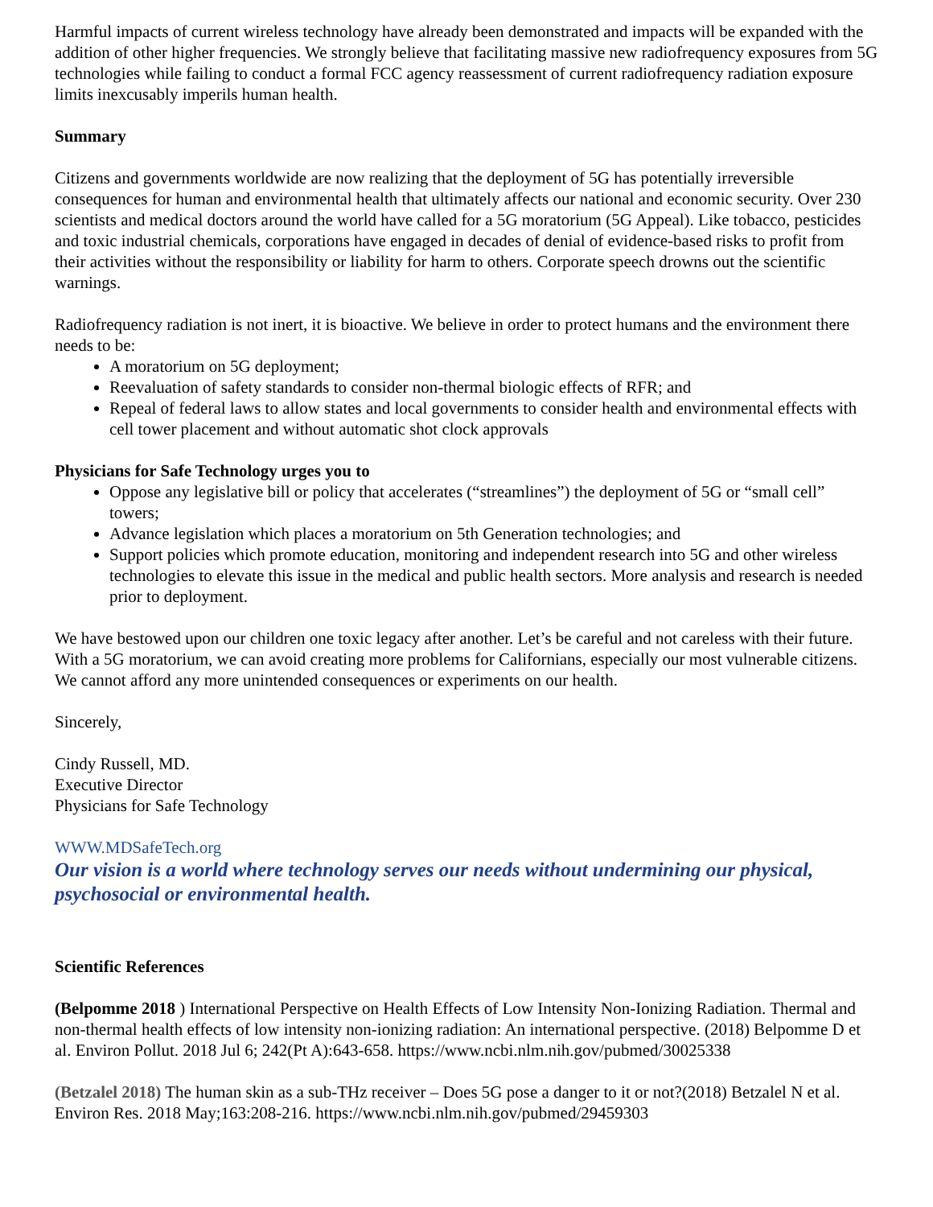Harmful impacts of current wireless technology have already been demonstrated and impacts will be expanded with the addition of other higher frequencies. We strongly believe that facilitating massive new radiofrequency exposures from 5G technologies while failing to conduct a formal FCC agency reassessment of current radiofrequency radiation exposure limits inexcusably imperils human health.
Summary
Citizens and governments worldwide are now realizing that the deployment of 5G has potentially irreversible consequences for human and environmental health that ultimately affects our national and economic security. Over 230 scientists and medical doctors around the world have called for a 5G moratorium (5G Appeal). Like tobacco, pesticides and toxic industrial chemicals, corporations have engaged in decades of denial of evidence-based risks to profit from their activities without the responsibility or liability for harm to others. Corporate speech drowns out the scientific warnings.
Radiofrequency radiation is not inert, it is bioactive. We believe in order to protect humans and the environment there needs to be:
A moratorium on 5G deployment;
Reevaluation of safety standards to consider non-thermal biologic effects of RFR; and
Repeal of federal laws to allow states and local governments to consider health and environmental effects with cell tower placement and without automatic shot clock approvals
Physicians for Safe Technology urges you to
Oppose any legislative bill or policy that accelerates (“streamlines”) the deployment of 5G or “small cell” towers;
Advance legislation which places a moratorium on 5th Generation technologies; and
Support policies which promote education, monitoring and independent research into 5G and other wireless technologies to elevate this issue in the medical and public health sectors. More analysis and research is needed prior to deployment.
We have bestowed upon our children one toxic legacy after another. Let’s be careful and not careless with their future. With a 5G moratorium, we can avoid creating more problems for Californians, especially our most vulnerable citizens. We cannot afford any more unintended consequences or experiments on our health.
Sincerely,
Cindy Russell, MD.
Executive Director
Physicians for Safe Technology
WWW.MDSafeTech.org
Our vision is a world where technology serves our needs without undermining our physical, psychosocial or environmental health.
Scientific References
(Belpomme 2018 ) International Perspective on Health Effects of Low Intensity Non-Ionizing Radiation. Thermal and non-thermal health effects of low intensity non-ionizing radiation: An international perspective. (2018) Belpomme D et al. Environ Pollut. 2018 Jul 6; 242(Pt A):643-658. https://www.ncbi.nlm.nih.gov/pubmed/30025338
(Betzalel 2018) The human skin as a sub-THz receiver – Does 5G pose a danger to it or not?(2018) Betzalel N et al. Environ Res. 2018 May;163:208-216. https://www.ncbi.nlm.nih.gov/pubmed/29459303